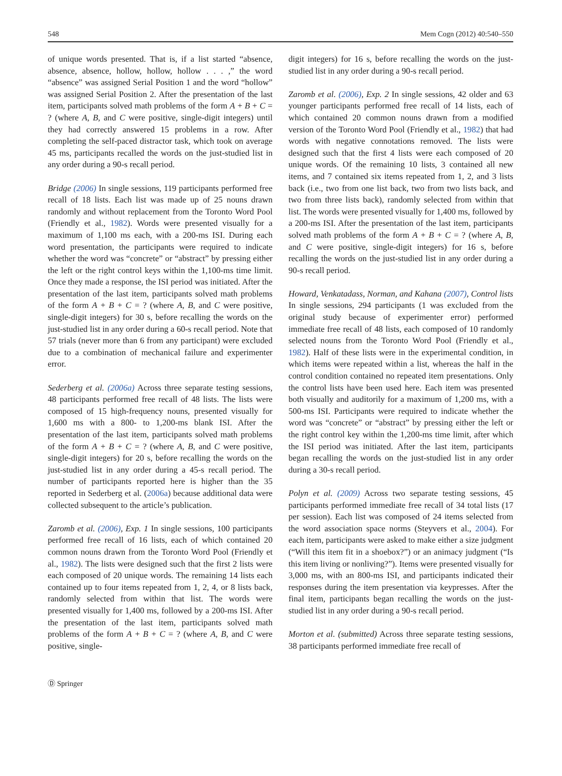548 Mem Cogn (2012) 40:540–550
of unique words presented. That is, if a list started “absence, absence, absence, hollow, hollow, hollow . . . ,” the word “absence” was assigned Serial Position 1 and the word “hollow” was assigned Serial Position 2. After the presentation of the last item, participants solved math problems of the form A + B + C = ? (where A, B, and C were positive, single-digit integers) until they had correctly answered 15 problems in a row. After completing the self-paced distractor task, which took on average 45 ms, participants recalled the words on the just-studied list in any order during a 90-s recall period.
Bridge (2006) In single sessions, 119 participants performed free recall of 18 lists. Each list was made up of 25 nouns drawn randomly and without replacement from the Toronto Word Pool (Friendly et al., 1982). Words were presented visually for a maximum of 1,100 ms each, with a 200-ms ISI. During each word presentation, the participants were required to indicate whether the word was “concrete” or “abstract” by pressing either the left or the right control keys within the 1,100-ms time limit. Once they made a response, the ISI period was initiated. After the presentation of the last item, participants solved math problems of the form A + B + C = ? (where A, B, and C were positive, single-digit integers) for 30 s, before recalling the words on the just-studied list in any order during a 60-s recall period. Note that 57 trials (never more than 6 from any participant) were excluded due to a combination of mechanical failure and experimenter error.
Sederberg et al. (2006a) Across three separate testing sessions, 48 participants performed free recall of 48 lists. The lists were composed of 15 high-frequency nouns, presented visually for 1,600 ms with a 800- to 1,200-ms blank ISI. After the presentation of the last item, participants solved math problems of the form A + B + C = ? (where A, B, and C were positive, single-digit integers) for 20 s, before recalling the words on the just-studied list in any order during a 45-s recall period. The number of participants reported here is higher than the 35 reported in Sederberg et al. (2006a) because additional data were collected subsequent to the article’s publication.
Zaromb et al. (2006), Exp. 1 In single sessions, 100 participants performed free recall of 16 lists, each of which contained 20 common nouns drawn from the Toronto Word Pool (Friendly et al., 1982). The lists were designed such that the first 2 lists were each composed of 20 unique words. The remaining 14 lists each contained up to four items repeated from 1, 2, 4, or 8 lists back, randomly selected from within that list. The words were presented visually for 1,400 ms, followed by a 200-ms ISI. After the presentation of the last item, participants solved math problems of the form A + B + C = ? (where A, B, and C were positive, single-
digit integers) for 16 s, before recalling the words on the just-studied list in any order during a 90-s recall period.
Zaromb et al. (2006), Exp. 2 In single sessions, 42 older and 63 younger participants performed free recall of 14 lists, each of which contained 20 common nouns drawn from a modified version of the Toronto Word Pool (Friendly et al., 1982) that had words with negative connotations removed. The lists were designed such that the first 4 lists were each composed of 20 unique words. Of the remaining 10 lists, 3 contained all new items, and 7 contained six items repeated from 1, 2, and 3 lists back (i.e., two from one list back, two from two lists back, and two from three lists back), randomly selected from within that list. The words were presented visually for 1,400 ms, followed by a 200-ms ISI. After the presentation of the last item, participants solved math problems of the form A + B + C = ? (where A, B, and C were positive, single-digit integers) for 16 s, before recalling the words on the just-studied list in any order during a 90-s recall period.
Howard, Venkatadass, Norman, and Kahana (2007), Control lists In single sessions, 294 participants (1 was excluded from the original study because of experimenter error) performed immediate free recall of 48 lists, each composed of 10 randomly selected nouns from the Toronto Word Pool (Friendly et al., 1982). Half of these lists were in the experimental condition, in which items were repeated within a list, whereas the half in the control condition contained no repeated item presentations. Only the control lists have been used here. Each item was presented both visually and auditorily for a maximum of 1,200 ms, with a 500-ms ISI. Participants were required to indicate whether the word was “concrete” or “abstract” by pressing either the left or the right control key within the 1,200-ms time limit, after which the ISI period was initiated. After the last item, participants began recalling the words on the just-studied list in any order during a 30-s recall period.
Polyn et al. (2009) Across two separate testing sessions, 45 participants performed immediate free recall of 34 total lists (17 per session). Each list was composed of 24 items selected from the word association space norms (Steyvers et al., 2004). For each item, participants were asked to make either a size judgment (“Will this item fit in a shoebox?”) or an animacy judgment (“Is this item living or nonliving?”). Items were presented visually for 3,000 ms, with an 800-ms ISI, and participants indicated their responses during the item presentation via keypresses. After the final item, participants began recalling the words on the just-studied list in any order during a 90-s recall period.
Morton et al. (submitted) Across three separate testing sessions, 38 participants performed immediate free recall of
Ⓓ Springer